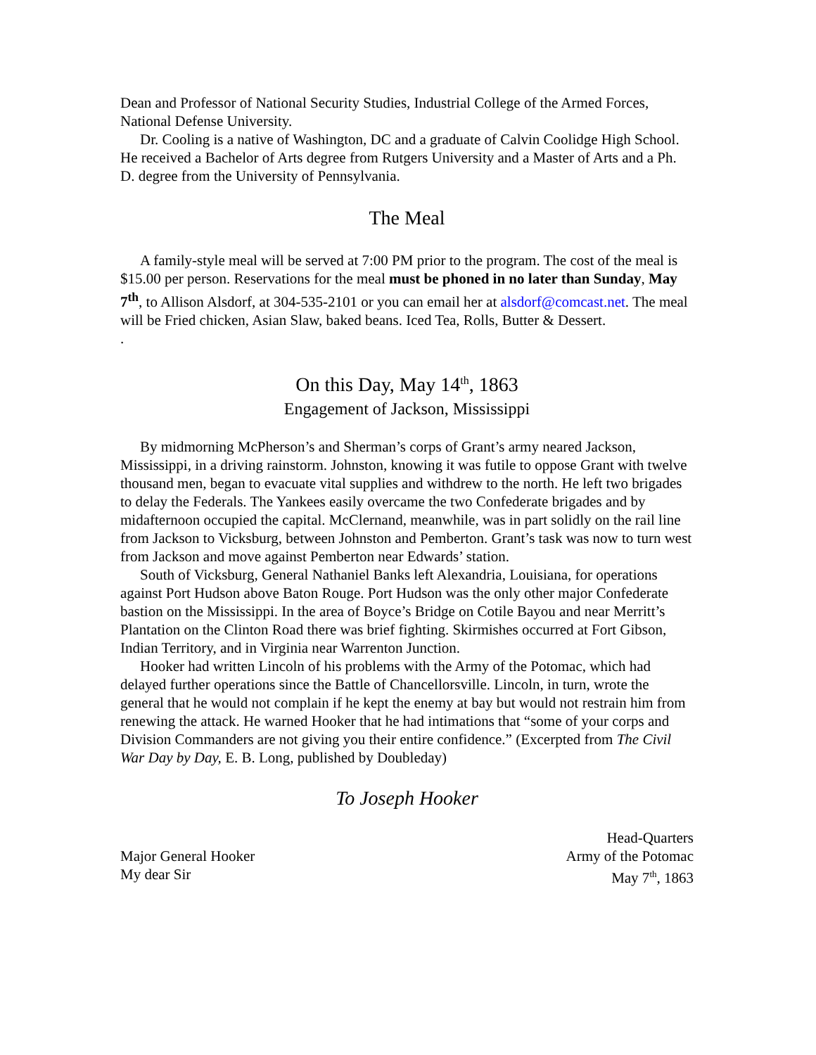Dean and Professor of National Security Studies, Industrial College of the Armed Forces, National Defense University.
Dr. Cooling is a native of Washington, DC and a graduate of Calvin Coolidge High School. He received a Bachelor of Arts degree from Rutgers University and a Master of Arts and a Ph. D. degree from the University of Pennsylvania.
The Meal
A family-style meal will be served at 7:00 PM prior to the program. The cost of the meal is $15.00 per person. Reservations for the meal must be phoned in no later than Sunday, May 7<sup>th</sup>, to Allison Alsdorf, at 304-535-2101 or you can email her at alsdorf@comcast.net. The meal will be Fried chicken, Asian Slaw, baked beans. Iced Tea, Rolls, Butter & Dessert.
.
On this Day, May 14<sup>th</sup>, 1863
Engagement of Jackson, Mississippi
By midmorning McPherson’s and Sherman’s corps of Grant’s army neared Jackson, Mississippi, in a driving rainstorm. Johnston, knowing it was futile to oppose Grant with twelve thousand men, began to evacuate vital supplies and withdrew to the north. He left two brigades to delay the Federals. The Yankees easily overcame the two Confederate brigades and by midafternoon occupied the capital. McClernand, meanwhile, was in part solidly on the rail line from Jackson to Vicksburg, between Johnston and Pemberton. Grant’s task was now to turn west from Jackson and move against Pemberton near Edwards’ station.
South of Vicksburg, General Nathaniel Banks left Alexandria, Louisiana, for operations against Port Hudson above Baton Rouge. Port Hudson was the only other major Confederate bastion on the Mississippi. In the area of Boyce’s Bridge on Cotile Bayou and near Merritt’s Plantation on the Clinton Road there was brief fighting. Skirmishes occurred at Fort Gibson, Indian Territory, and in Virginia near Warrenton Junction.
Hooker had written Lincoln of his problems with the Army of the Potomac, which had delayed further operations since the Battle of Chancellorsville. Lincoln, in turn, wrote the general that he would not complain if he kept the enemy at bay but would not restrain him from renewing the attack. He warned Hooker that he had intimations that “some of your corps and Division Commanders are not giving you their entire confidence.” (Excerpted from The Civil War Day by Day, E. B. Long, published by Doubleday)
To Joseph Hooker
Head-Quarters
Major General Hooker Army of the Potomac
My dear Sir May 7<sup>th</sup>, 1863